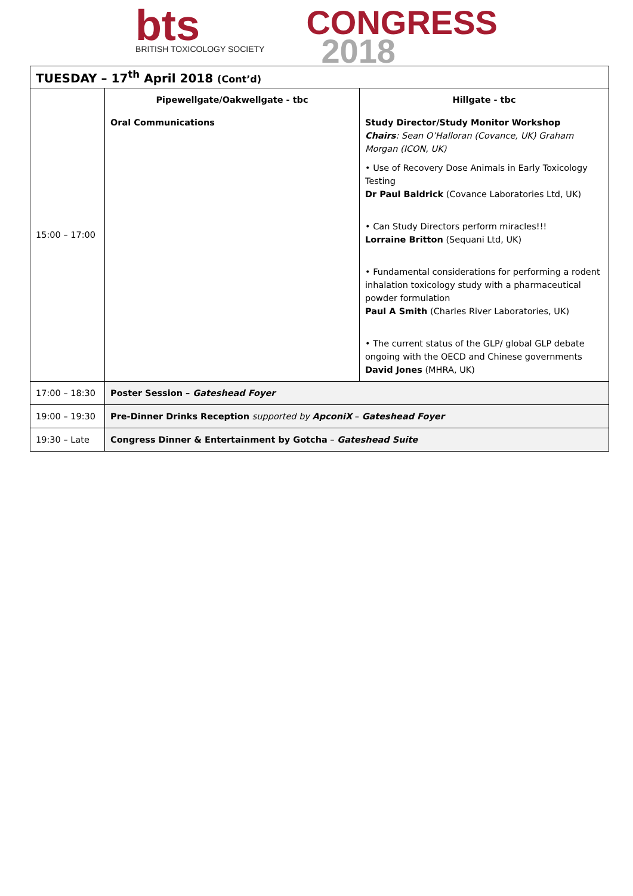bts
BRITISH TOXICOLOGY SOCIETY
CONGRESS
2018
| TUESDAY – 17<sup>th</sup> April 2018 (Cont’d) | | |
| 15:00 – 17:00 | Pipewellgate/Oakwellgate - tbc | Hillgate - tbc |
| | Oral Communications | Study Director/Study Monitor Workshop Chairs : Sean O’Halloran (Covance, UK) Graham Morgan (ICON, UK) • Use of Recovery Dose Animals in Early Toxicology Testing Dr Paul Baldrick (Covance Laboratories Ltd, UK) • Can Study Directors perform miracles!!! Lorraine Britton (Sequani Ltd, UK) • Fundamental considerations for performing a rodent inhalation toxicology study with a pharmaceutical powder formulation Paul A Smith (Charles River Laboratories, UK) • The current status of the GLP/ global GLP debate ongoing with the OECD and Chinese governments David Jones (MHRA, UK) |
| 17:00 – 18:30 | Poster Session – Gateshead Foyer | |
| 19:00 – 19:30 | Pre-Dinner Drinks Reception supported by ApconiX – Gateshead Foyer | |
| 19:30 – Late | Congress Dinner & Entertainment by Gotcha – Gateshead Suite | |